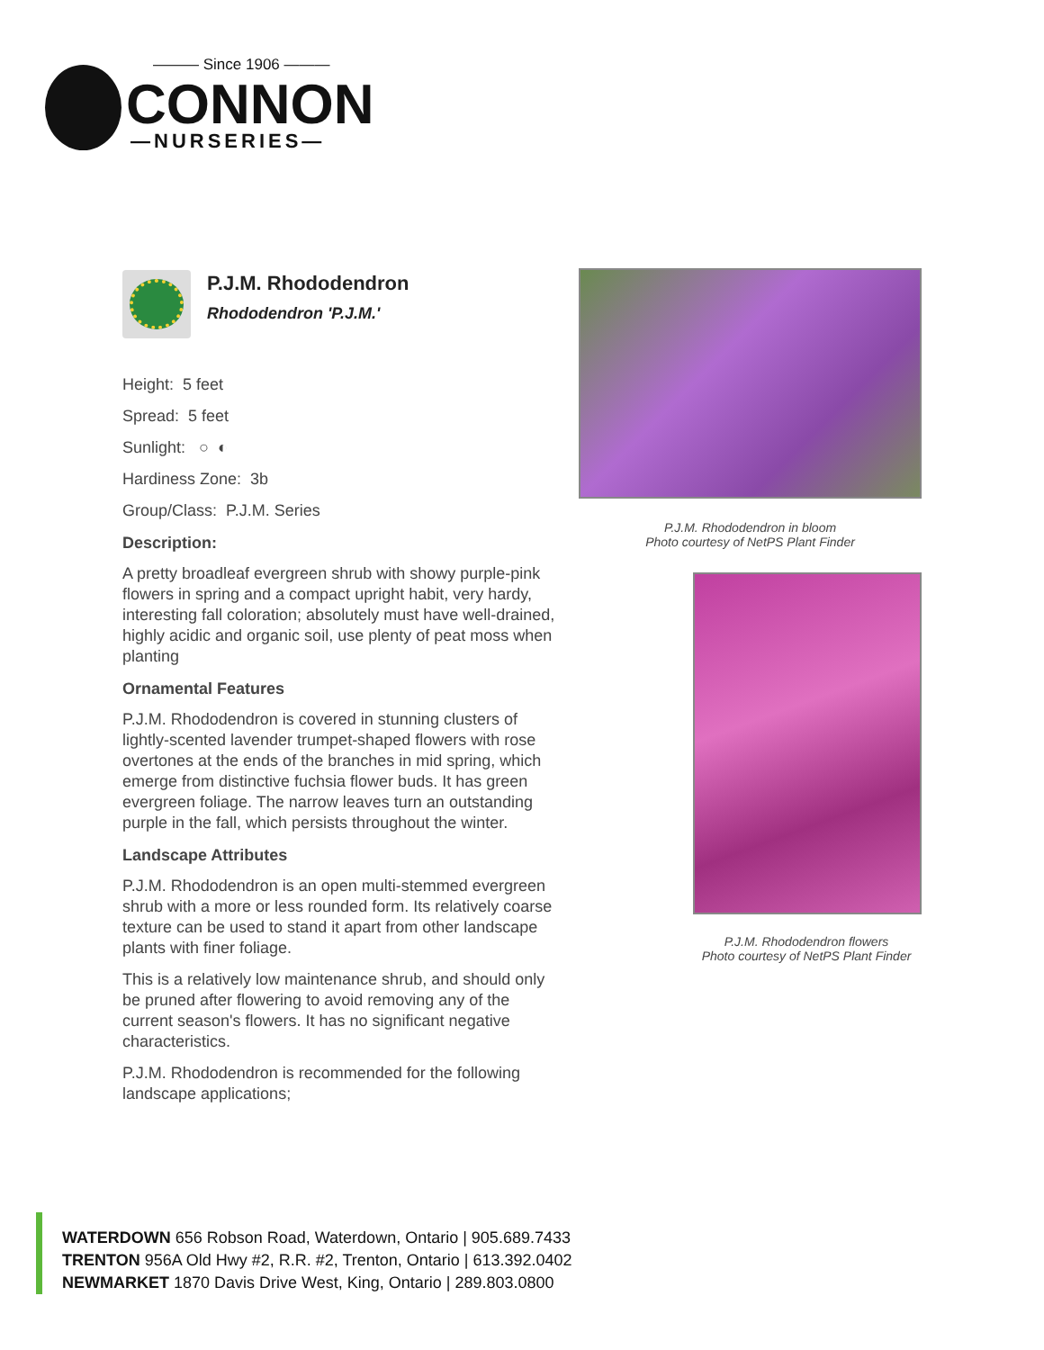——— Since 1906 ———
CONNON
—NURSERIES—
P.J.M. Rhododendron
Rhododendron 'P.J.M.'
Height: 5 feet
Spread: 5 feet
Sunlight: ○ ◐
Hardiness Zone: 3b
Group/Class: P.J.M. Series
Description:
A pretty broadleaf evergreen shrub with showy purple-pink flowers in spring and a compact upright habit, very hardy, interesting fall coloration; absolutely must have well-drained, highly acidic and organic soil, use plenty of peat moss when planting
Ornamental Features
P.J.M. Rhododendron is covered in stunning clusters of lightly-scented lavender trumpet-shaped flowers with rose overtones at the ends of the branches in mid spring, which emerge from distinctive fuchsia flower buds. It has green evergreen foliage. The narrow leaves turn an outstanding purple in the fall, which persists throughout the winter.
Landscape Attributes
P.J.M. Rhododendron is an open multi-stemmed evergreen shrub with a more or less rounded form. Its relatively coarse texture can be used to stand it apart from other landscape plants with finer foliage.
This is a relatively low maintenance shrub, and should only be pruned after flowering to avoid removing any of the current season's flowers. It has no significant negative characteristics.
P.J.M. Rhododendron is recommended for the following landscape applications;
P.J.M. Rhododendron in bloom
Photo courtesy of NetPS Plant Finder
P.J.M. Rhododendron flowers
Photo courtesy of NetPS Plant Finder
WATERDOWN 656 Robson Road, Waterdown, Ontario | 905.689.7433
TRENTON 956A Old Hwy #2, R.R. #2, Trenton, Ontario | 613.392.0402
NEWMARKET 1870 Davis Drive West, King, Ontario | 289.803.0800